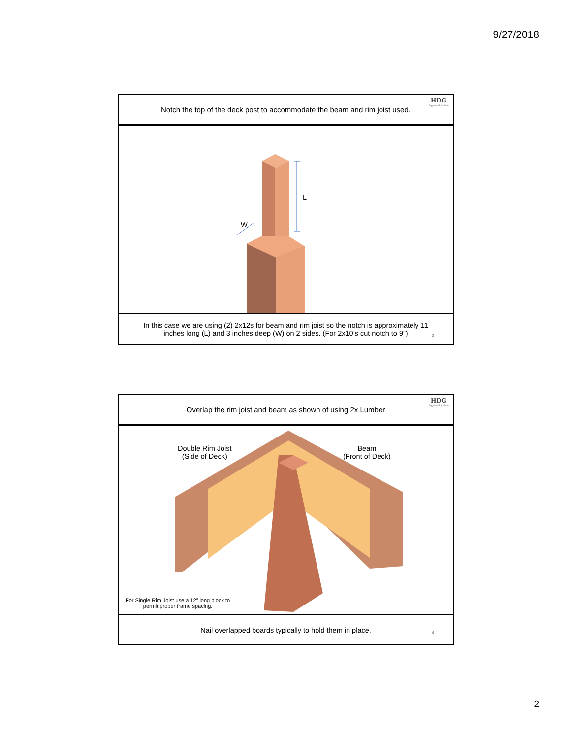9/27/2018
Notch the top of the deck post to accommodate the beam and rim joist used.
HDG
Engineered Products
L
W
In this case we are using (2) 2x12s for beam and rim joist so the notch is approximately 11 inches long (L) and 3 inches deep (W) on 2 sides. (For 2x10’s cut notch to 9”)
3
Overlap the rim joist and beam as shown of using 2x Lumber
HDG
Engineered Products
Double Rim Joist
(Side of Deck)
Beam
(Front of Deck)
For Single Rim Joist use a 12” long block to
permit proper frame spacing.
Nail overlapped boards typically to hold them in place.
4
2